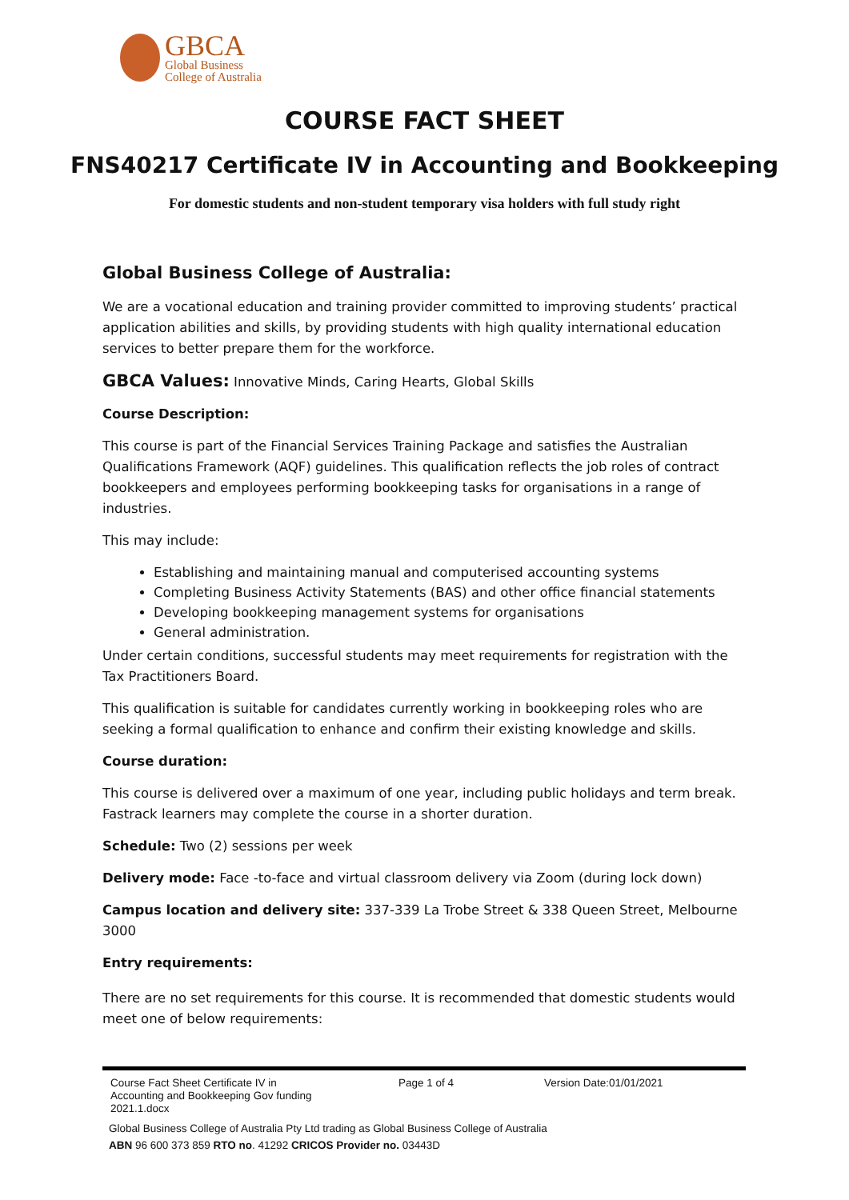GBCA
Global Business
College of Australia
COURSE FACT SHEET
FNS40217 Certificate IV in Accounting and Bookkeeping
For domestic students and non-student temporary visa holders with full study right
Global Business College of Australia:
We are a vocational education and training provider committed to improving students’ practical application abilities and skills, by providing students with high quality international education services to better prepare them for the workforce.
GBCA Values: Innovative Minds, Caring Hearts, Global Skills
Course Description:
This course is part of the Financial Services Training Package and satisfies the Australian Qualifications Framework (AQF) guidelines. This qualification reflects the job roles of contract bookkeepers and employees performing bookkeeping tasks for organisations in a range of industries.
This may include:
Establishing and maintaining manual and computerised accounting systems
Completing Business Activity Statements (BAS) and other office financial statements
Developing bookkeeping management systems for organisations
General administration.
Under certain conditions, successful students may meet requirements for registration with the Tax Practitioners Board.
This qualification is suitable for candidates currently working in bookkeeping roles who are seeking a formal qualification to enhance and confirm their existing knowledge and skills.
Course duration:
This course is delivered over a maximum of one year, including public holidays and term break. Fastrack learners may complete the course in a shorter duration.
Schedule: Two (2) sessions per week
Delivery mode: Face -to-face and virtual classroom delivery via Zoom (during lock down)
Campus location and delivery site: 337-339 La Trobe Street & 338 Queen Street, Melbourne 3000
Entry requirements:
There are no set requirements for this course. It is recommended that domestic students would meet one of below requirements:
Course Fact Sheet Certificate IV in Accounting and Bookkeeping Gov funding 2021.1.docx
Page 1 of 4 Version Date:01/01/2021
Global Business College of Australia Pty Ltd trading as Global Business College of Australia
ABN 96 600 373 859 RTO no. 41292 CRICOS Provider no. 03443D